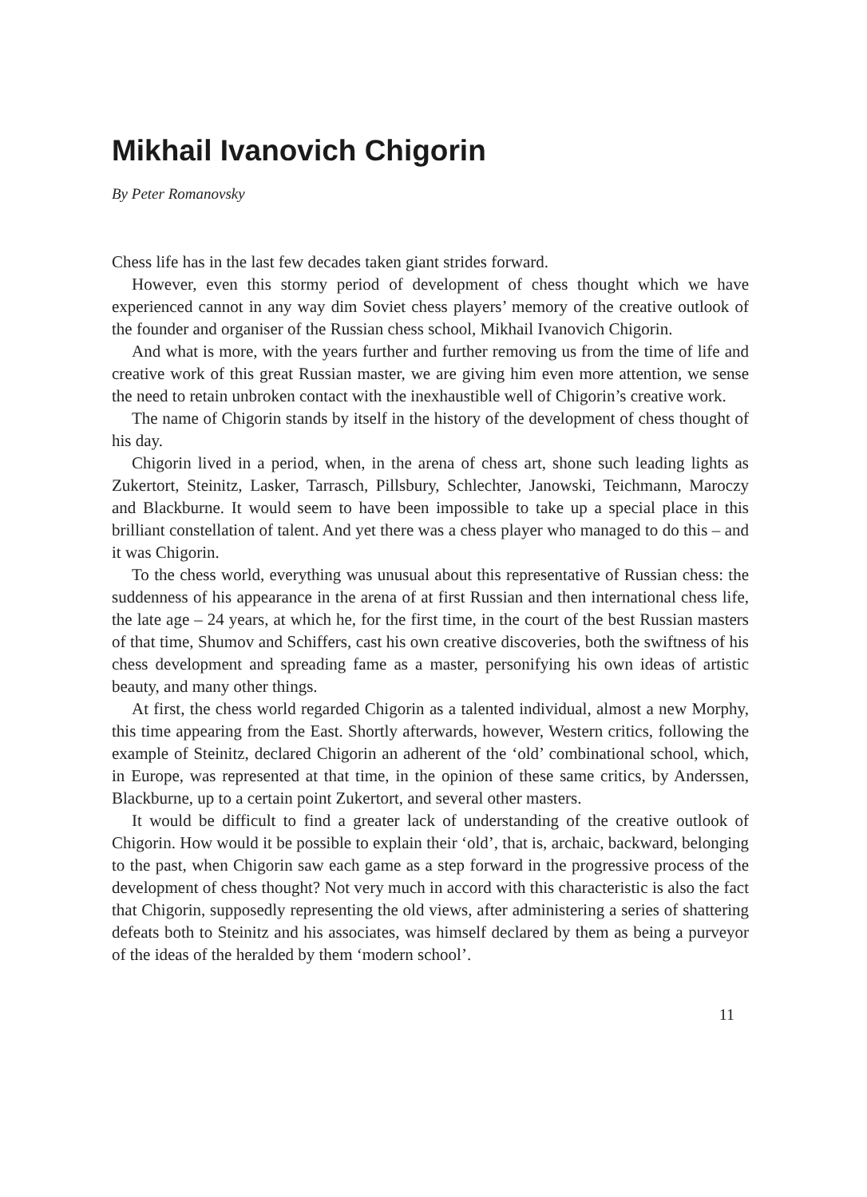Mikhail Ivanovich Chigorin
By Peter Romanovsky
Chess life has in the last few decades taken giant strides forward.
However, even this stormy period of development of chess thought which we have experienced cannot in any way dim Soviet chess players’ memory of the creative outlook of the founder and organiser of the Russian chess school, Mikhail Ivanovich Chigorin.
And what is more, with the years further and further removing us from the time of life and creative work of this great Russian master, we are giving him even more attention, we sense the need to retain unbroken contact with the inexhaustible well of Chigorin’s creative work.
The name of Chigorin stands by itself in the history of the development of chess thought of his day.
Chigorin lived in a period, when, in the arena of chess art, shone such leading lights as Zukertort, Steinitz, Lasker, Tarrasch, Pillsbury, Schlechter, Janowski, Teichmann, Maroczy and Blackburne. It would seem to have been impossible to take up a special place in this brilliant constellation of talent. And yet there was a chess player who managed to do this – and it was Chigorin.
To the chess world, everything was unusual about this representative of Russian chess: the suddenness of his appearance in the arena of at first Russian and then international chess life, the late age – 24 years, at which he, for the first time, in the court of the best Russian masters of that time, Shumov and Schiffers, cast his own creative discoveries, both the swiftness of his chess development and spreading fame as a master, personifying his own ideas of artistic beauty, and many other things.
At first, the chess world regarded Chigorin as a talented individual, almost a new Morphy, this time appearing from the East. Shortly afterwards, however, Western critics, following the example of Steinitz, declared Chigorin an adherent of the ‘old’ combinational school, which, in Europe, was represented at that time, in the opinion of these same critics, by Anderssen, Blackburne, up to a certain point Zukertort, and several other masters.
It would be difficult to find a greater lack of understanding of the creative outlook of Chigorin. How would it be possible to explain their ‘old’, that is, archaic, backward, belonging to the past, when Chigorin saw each game as a step forward in the progressive process of the development of chess thought? Not very much in accord with this characteristic is also the fact that Chigorin, supposedly representing the old views, after administering a series of shattering defeats both to Steinitz and his associates, was himself declared by them as being a purveyor of the ideas of the heralded by them ‘modern school’.
11